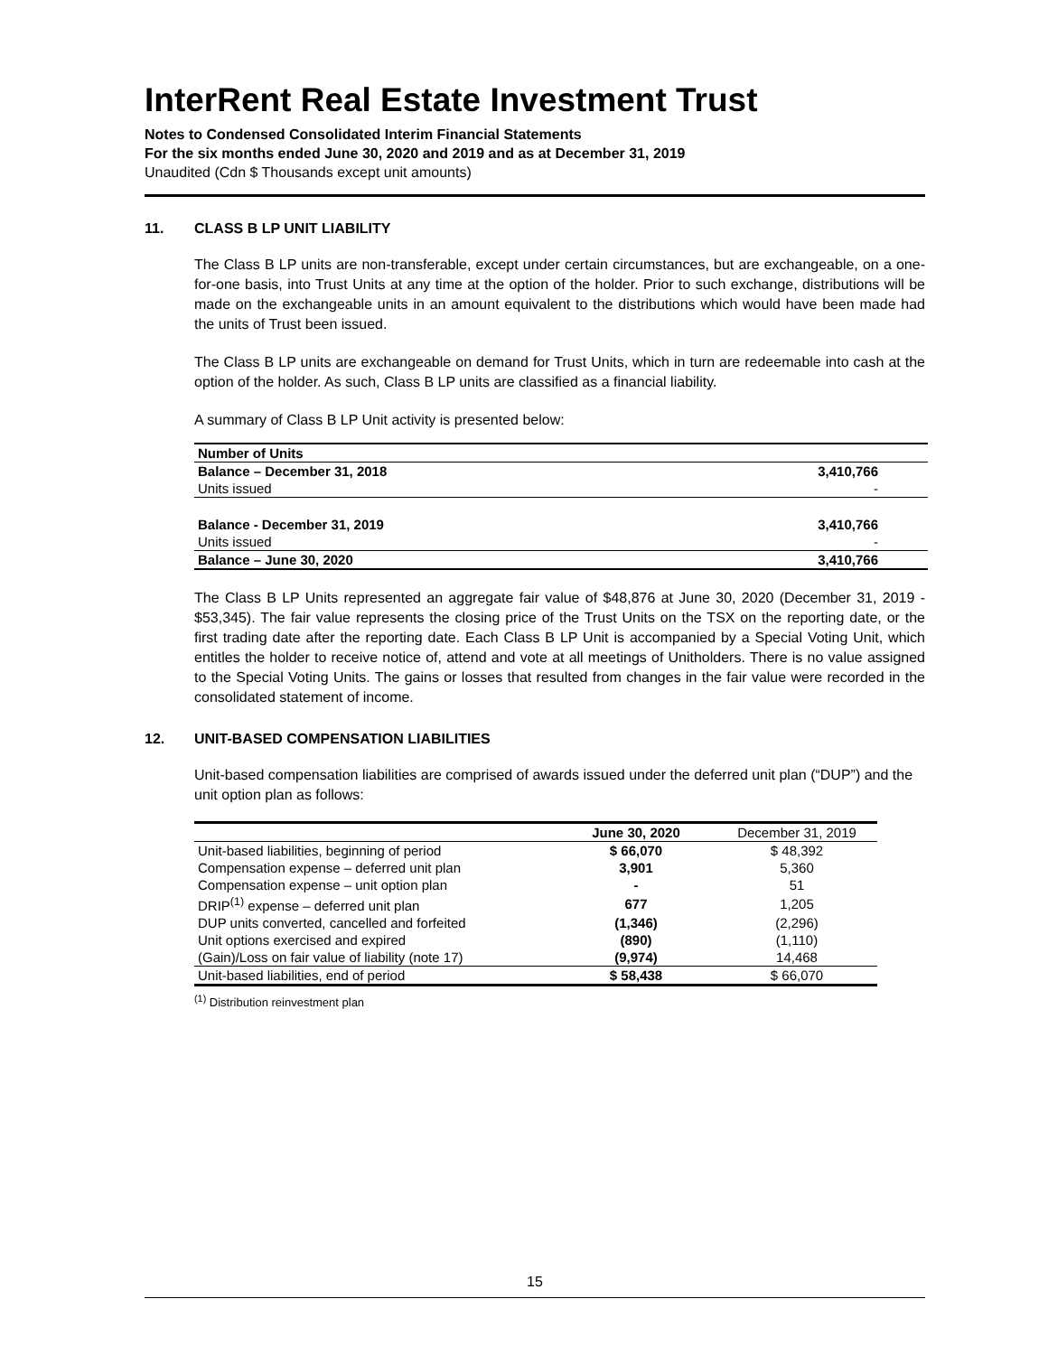InterRent Real Estate Investment Trust
Notes to Condensed Consolidated Interim Financial Statements
For the six months ended June 30, 2020 and 2019 and as at December 31, 2019
Unaudited (Cdn $ Thousands except unit amounts)
11. CLASS B LP UNIT LIABILITY
The Class B LP units are non-transferable, except under certain circumstances, but are exchangeable, on a one-for-one basis, into Trust Units at any time at the option of the holder. Prior to such exchange, distributions will be made on the exchangeable units in an amount equivalent to the distributions which would have been made had the units of Trust been issued.
The Class B LP units are exchangeable on demand for Trust Units, which in turn are redeemable into cash at the option of the holder. As such, Class B LP units are classified as a financial liability.
A summary of Class B LP Unit activity is presented below:
| Number of Units | |
| Balance – December 31, 2018 | 3,410,766 |
| Units issued | - |
| Balance - December 31, 2019 | 3,410,766 |
| Units issued | - |
| Balance – June 30, 2020 | 3,410,766 |
The Class B LP Units represented an aggregate fair value of $48,876 at June 30, 2020 (December 31, 2019 - $53,345). The fair value represents the closing price of the Trust Units on the TSX on the reporting date, or the first trading date after the reporting date. Each Class B LP Unit is accompanied by a Special Voting Unit, which entitles the holder to receive notice of, attend and vote at all meetings of Unitholders. There is no value assigned to the Special Voting Units. The gains or losses that resulted from changes in the fair value were recorded in the consolidated statement of income.
12. UNIT-BASED COMPENSATION LIABILITIES
Unit-based compensation liabilities are comprised of awards issued under the deferred unit plan (“DUP”) and the unit option plan as follows:
| | June 30, 2020 | December 31, 2019 |
| --- | --- | --- |
| Unit-based liabilities, beginning of period | $ 66,070 | $ 48,392 |
| Compensation expense – deferred unit plan | 3,901 | 5,360 |
| Compensation expense – unit option plan | - | 51 |
| DRIP<sup>(1)</sup> expense – deferred unit plan | 677 | 1,205 |
| DUP units converted, cancelled and forfeited | (1,346) | (2,296) |
| Unit options exercised and expired | (890) | (1,110) |
| (Gain)/Loss on fair value of liability (note 17) | (9,974) | 14,468 |
| Unit-based liabilities, end of period | $ 58,438 | $ 66,070 |
<sup>(1)</sup> Distribution reinvestment plan
15